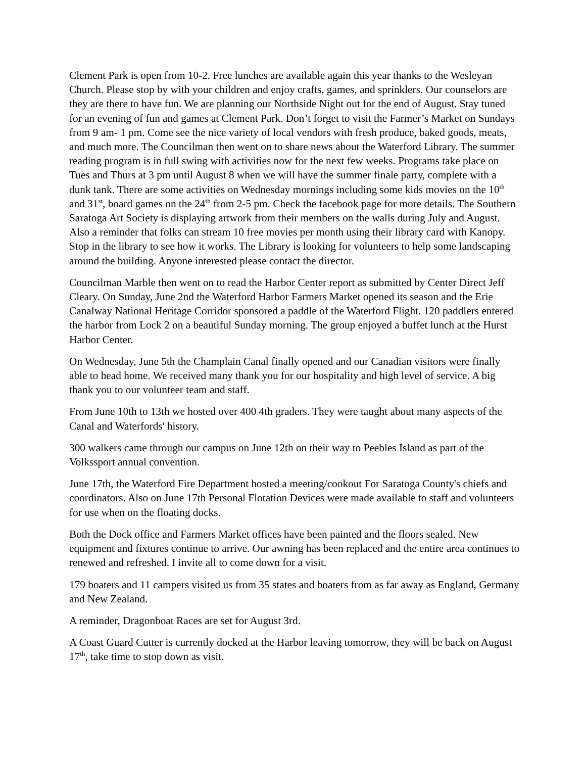Clement Park is open from 10-2. Free lunches are available again this year thanks to the Wesleyan Church. Please stop by with your children and enjoy crafts, games, and sprinklers. Our counselors are they are there to have fun. We are planning our Northside Night out for the end of August. Stay tuned for an evening of fun and games at Clement Park. Don’t forget to visit the Farmer’s Market on Sundays from 9 am- 1 pm. Come see the nice variety of local vendors with fresh produce, baked goods, meats, and much more. The Councilman then went on to share news about the Waterford Library. The summer reading program is in full swing with activities now for the next few weeks. Programs take place on Tues and Thurs at 3 pm until August 8 when we will have the summer finale party, complete with a dunk tank. There are some activities on Wednesday mornings including some kids movies on the 10<sup>th</sup> and 31<sup>st</sup>, board games on the 24<sup>th</sup> from 2-5 pm. Check the facebook page for more details. The Southern Saratoga Art Society is displaying artwork from their members on the walls during July and August. Also a reminder that folks can stream 10 free movies per month using their library card with Kanopy. Stop in the library to see how it works. The Library is looking for volunteers to help some landscaping around the building. Anyone interested please contact the director.
Councilman Marble then went on to read the Harbor Center report as submitted by Center Direct Jeff Cleary. On Sunday, June 2nd the Waterford Harbor Farmers Market opened its season and the Erie Canalway National Heritage Corridor sponsored a paddle of the Waterford Flight. 120 paddlers entered the harbor from Lock 2 on a beautiful Sunday morning. The group enjoyed a buffet lunch at the Hurst Harbor Center.
On Wednesday, June 5th the Champlain Canal finally opened and our Canadian visitors were finally able to head home. We received many thank you for our hospitality and high level of service. A big thank you to our volunteer team and staff.
From June 10th to 13th we hosted over 400 4th graders. They were taught about many aspects of the Canal and Waterfords' history.
300 walkers came through our campus on June 12th on their way to Peebles Island as part of the Volkssport annual convention.
June 17th, the Waterford Fire Department hosted a meeting/cookout For Saratoga County's chiefs and coordinators. Also on June 17th Personal Flotation Devices were made available to staff and volunteers for use when on the floating docks.
Both the Dock office and Farmers Market offices have been painted and the floors sealed. New equipment and fixtures continue to arrive. Our awning has been replaced and the entire area continues to renewed and refreshed. I invite all to come down for a visit.
179 boaters and 11 campers visited us from 35 states and boaters from as far away as England, Germany and New Zealand.
A reminder, Dragonboat Races are set for August 3rd.
A Coast Guard Cutter is currently docked at the Harbor leaving tomorrow, they will be back on August 17<sup>th</sup>, take time to stop down as visit.